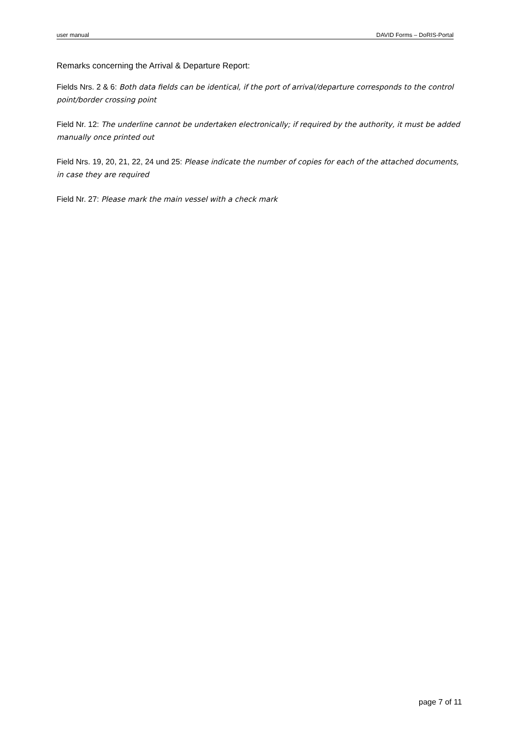user manual DAVID Forms – DoRIS-Portal
Remarks concerning the Arrival & Departure Report:
Fields Nrs. 2 & 6: Both data fields can be identical, if the port of arrival/departure corresponds to the control point/border crossing point
Field Nr. 12: The underline cannot be undertaken electronically; if required by the authority, it must be added manually once printed out
Field Nrs. 19, 20, 21, 22, 24 und 25: Please indicate the number of copies for each of the attached documents, in case they are required
Field Nr. 27: Please mark the main vessel with a check mark
page 7 of 11